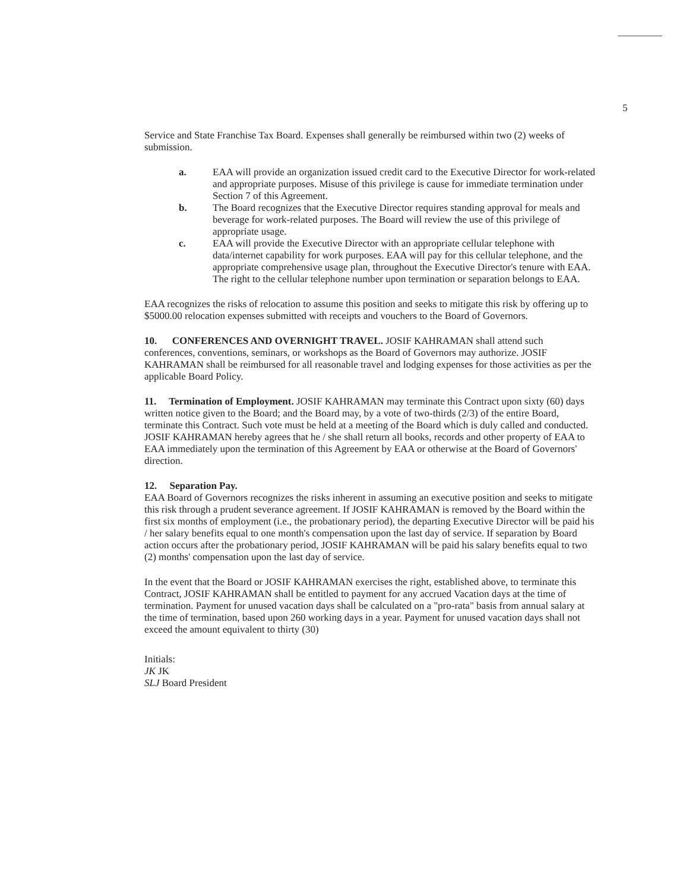5
Service and State Franchise Tax Board. Expenses shall generally be reimbursed within two (2) weeks of submission.
a. EAA will provide an organization issued credit card to the Executive Director for work-related and appropriate purposes. Misuse of this privilege is cause for immediate termination under Section 7 of this Agreement.
b. The Board recognizes that the Executive Director requires standing approval for meals and beverage for work-related purposes. The Board will review the use of this privilege of appropriate usage.
c. EAA will provide the Executive Director with an appropriate cellular telephone with data/internet capability for work purposes. EAA will pay for this cellular telephone, and the appropriate comprehensive usage plan, throughout the Executive Director's tenure with EAA. The right to the cellular telephone number upon termination or separation belongs to EAA.
EAA recognizes the risks of relocation to assume this position and seeks to mitigate this risk by offering up to $5000.00 relocation expenses submitted with receipts and vouchers to the Board of Governors.
10. CONFERENCES AND OVERNIGHT TRAVEL. JOSIF KAHRAMAN shall attend such conferences, conventions, seminars, or workshops as the Board of Governors may authorize. JOSIF KAHRAMAN shall be reimbursed for all reasonable travel and lodging expenses for those activities as per the applicable Board Policy.
11. Termination of Employment. JOSIF KAHRAMAN may terminate this Contract upon sixty (60) days written notice given to the Board; and the Board may, by a vote of two-thirds (2/3) of the entire Board, terminate this Contract. Such vote must be held at a meeting of the Board which is duly called and conducted. JOSIF KAHRAMAN hereby agrees that he / she shall return all books, records and other property of EAA to EAA immediately upon the termination of this Agreement by EAA or otherwise at the Board of Governors' direction.
12. Separation Pay.
EAA Board of Governors recognizes the risks inherent in assuming an executive position and seeks to mitigate this risk through a prudent severance agreement. If JOSIF KAHRAMAN is removed by the Board within the first six months of employment (i.e., the probationary period), the departing Executive Director will be paid his / her salary benefits equal to one month's compensation upon the last day of service. If separation by Board action occurs after the probationary period, JOSIF KAHRAMAN will be paid his salary benefits equal to two (2) months' compensation upon the last day of service.
In the event that the Board or JOSIF KAHRAMAN exercises the right, established above, to terminate this Contract, JOSIF KAHRAMAN shall be entitled to payment for any accrued Vacation days at the time of termination. Payment for unused vacation days shall be calculated on a "pro-rata" basis from annual salary at the time of termination, based upon 260 working days in a year. Payment for unused vacation days shall not exceed the amount equivalent to thirty (30)
Initials:
JK JK
SLJ Board President